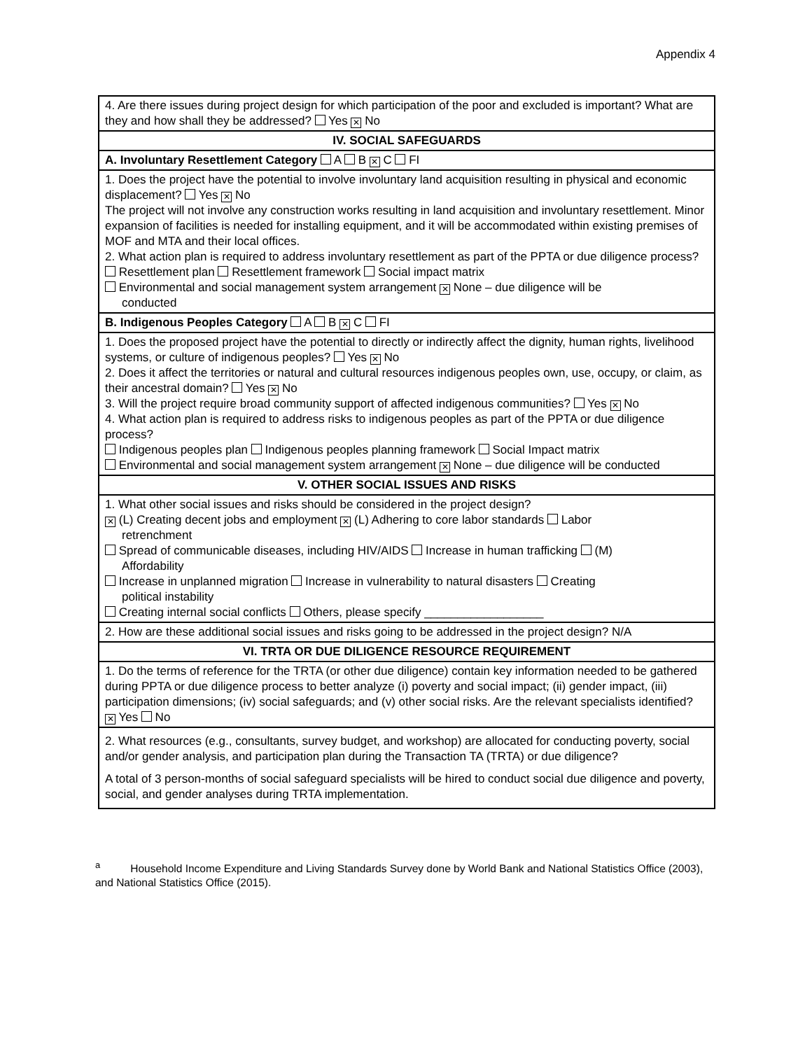Appendix 4
| 4. Are there issues during project design for which participation of the poor and excluded is important? What are they and how shall they be addressed? Yes ✕ No |
| IV. SOCIAL SAFEGUARDS |
| A. Involuntary Resettlement Category A B ✕ C FI |
| 1. Does the project have the potential to involve involuntary land acquisition resulting in physical and economic displacement? Yes ✕ No The project will not involve any construction works resulting in land acquisition and involuntary resettlement. Minor expansion of facilities is needed for installing equipment, and it will be accommodated within existing premises of MOF and MTA and their local offices. 2. What action plan is required to address involuntary resettlement as part of the PPTA or due diligence process? Resettlement plan Resettlement framework Social impact matrix Environmental and social management system arrangement ✕ None – due diligence will be conducted |
| B. Indigenous Peoples Category A B ✕ C FI |
| 1. Does the proposed project have the potential to directly or indirectly affect the dignity, human rights, livelihood systems, or culture of indigenous peoples? Yes ✕ No 2. Does it affect the territories or natural and cultural resources indigenous peoples own, use, occupy, or claim, as their ancestral domain? Yes ✕ No 3. Will the project require broad community support of affected indigenous communities? Yes ✕ No 4. What action plan is required to address risks to indigenous peoples as part of the PPTA or due diligence process? Indigenous peoples plan Indigenous peoples planning framework Social Impact matrix Environmental and social management system arrangement ✕ None – due diligence will be conducted |
| V. OTHER SOCIAL ISSUES AND RISKS |
| 1. What other social issues and risks should be considered in the project design? ✕ (L) Creating decent jobs and employment ✕ (L) Adhering to core labor standards Labor retrenchment Spread of communicable diseases, including HIV/AIDS Increase in human trafficking (M) Affordability Increase in unplanned migration Increase in vulnerability to natural disasters Creating political instability Creating internal social conflicts Others, please specify __________________ |
| 2. How are these additional social issues and risks going to be addressed in the project design? N/A |
| VI. TRTA OR DUE DILIGENCE RESOURCE REQUIREMENT |
| 1. Do the terms of reference for the TRTA (or other due diligence) contain key information needed to be gathered during PPTA or due diligence process to better analyze (i) poverty and social impact; (ii) gender impact, (iii) participation dimensions; (iv) social safeguards; and (v) other social risks. Are the relevant specialists identified? ✕ Yes No |
| 2. What resources (e.g., consultants, survey budget, and workshop) are allocated for conducting poverty, social and/or gender analysis, and participation plan during the Transaction TA (TRTA) or due diligence? A total of 3 person-months of social safeguard specialists will be hired to conduct social due diligence and poverty, social, and gender analyses during TRTA implementation. |
<sup>a</sup> Household Income Expenditure and Living Standards Survey done by World Bank and National Statistics Office (2003), and National Statistics Office (2015).